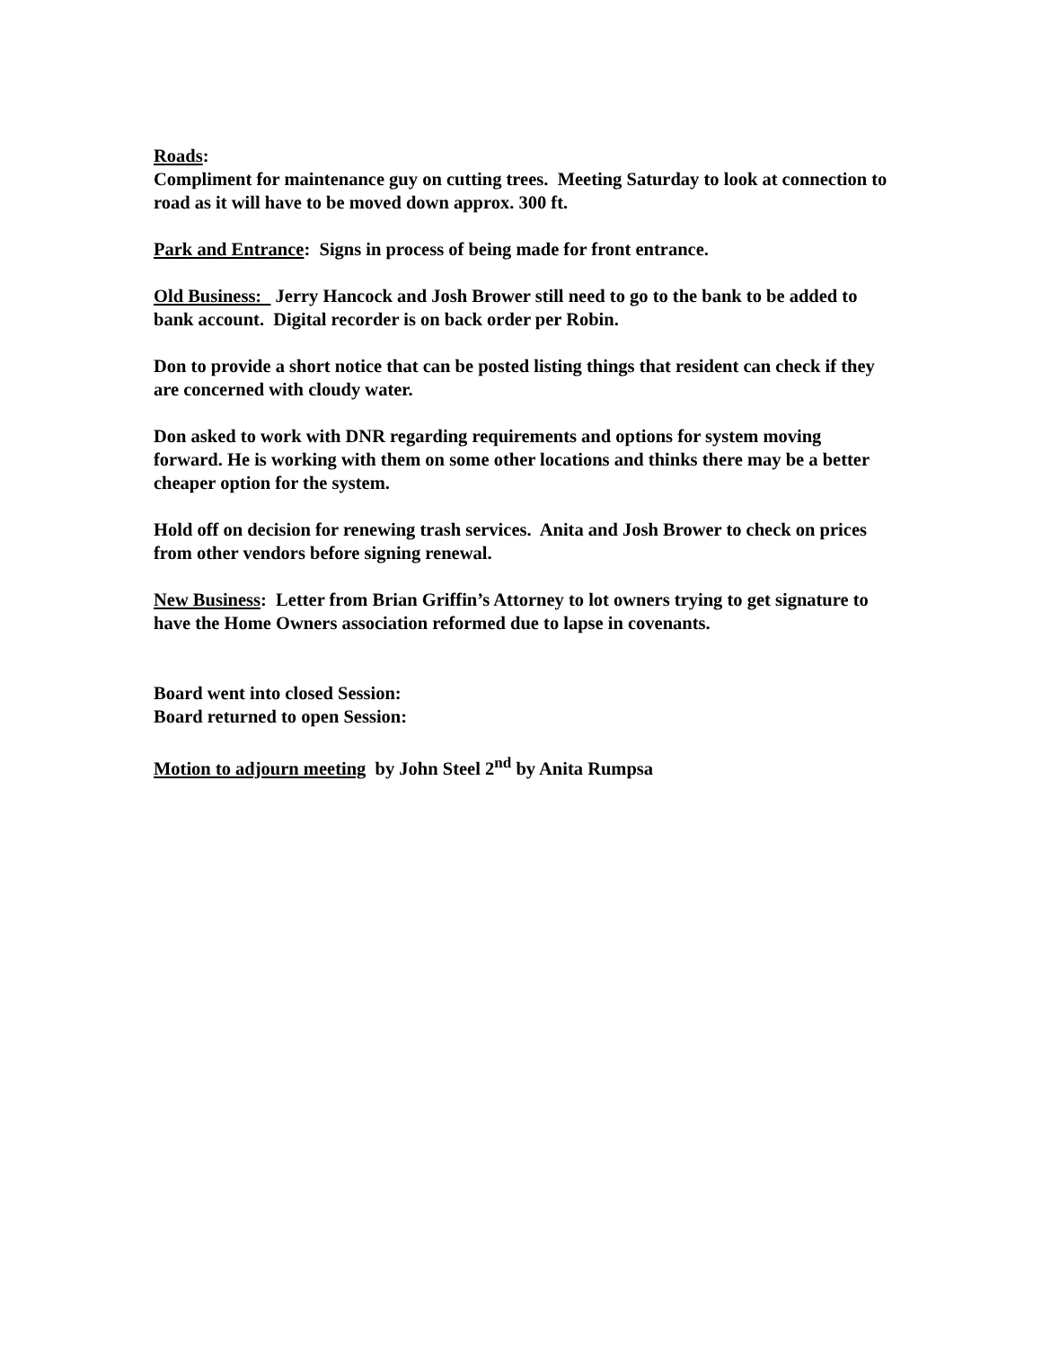Roads:
Compliment for maintenance guy on cutting trees. Meeting Saturday to look at connection to road as it will have to be moved down approx. 300 ft.
Park and Entrance: Signs in process of being made for front entrance.
Old Business: Jerry Hancock and Josh Brower still need to go to the bank to be added to bank account. Digital recorder is on back order per Robin.
Don to provide a short notice that can be posted listing things that resident can check if they are concerned with cloudy water.
Don asked to work with DNR regarding requirements and options for system moving forward. He is working with them on some other locations and thinks there may be a better cheaper option for the system.
Hold off on decision for renewing trash services. Anita and Josh Brower to check on prices from other vendors before signing renewal.
New Business: Letter from Brian Griffin’s Attorney to lot owners trying to get signature to have the Home Owners association reformed due to lapse in covenants.
Board went into closed Session:
Board returned to open Session:
Motion to adjourn meeting by John Steel 2<sup>nd</sup> by Anita Rumpsa